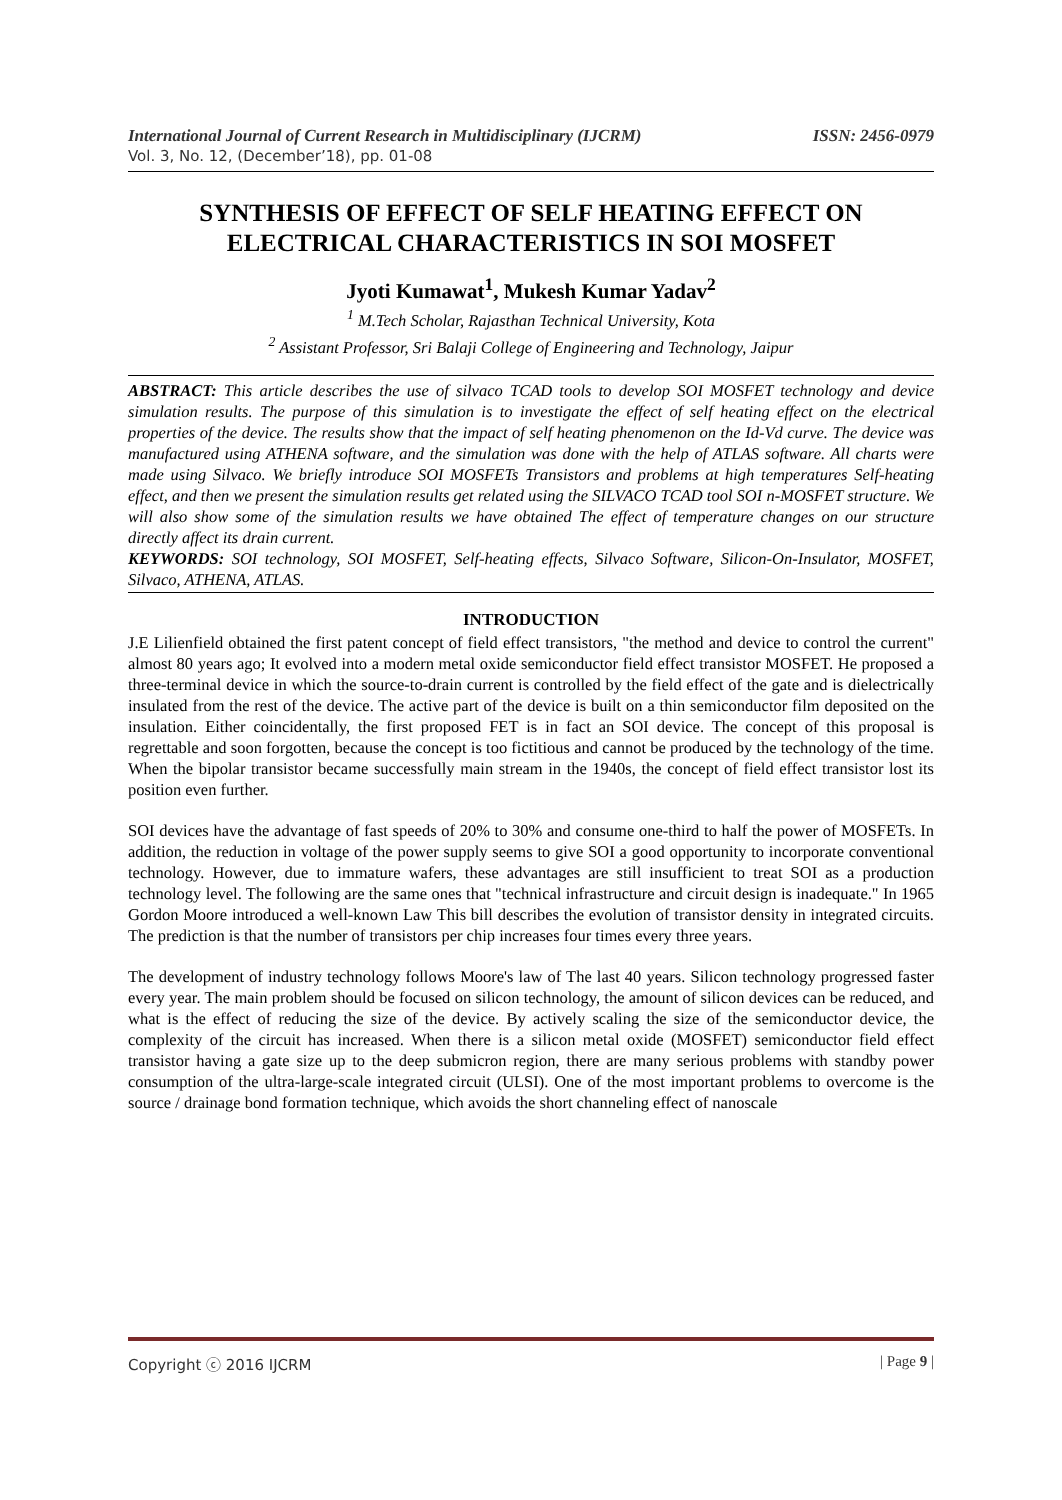International Journal of Current Research in Multidisciplinary (IJCRM) ISSN: 2456-0979
Vol. 3, No. 12, (December’18), pp. 01-08
SYNTHESIS OF EFFECT OF SELF HEATING EFFECT ON ELECTRICAL CHARACTERISTICS IN SOI MOSFET
Jyoti Kumawat<sup>1</sup>, Mukesh Kumar Yadav<sup>2</sup>
<sup>1</sup> M.Tech Scholar, Rajasthan Technical University, Kota
<sup>2</sup> Assistant Professor, Sri Balaji College of Engineering and Technology, Jaipur
ABSTRACT: This article describes the use of silvaco TCAD tools to develop SOI MOSFET technology and device simulation results. The purpose of this simulation is to investigate the effect of self heating effect on the electrical properties of the device. The results show that the impact of self heating phenomenon on the Id-Vd curve. The device was manufactured using ATHENA software, and the simulation was done with the help of ATLAS software. All charts were made using Silvaco. We briefly introduce SOI MOSFETs Transistors and problems at high temperatures Self-heating effect, and then we present the simulation results get related using the SILVACO TCAD tool SOI n-MOSFET structure. We will also show some of the simulation results we have obtained The effect of temperature changes on our structure directly affect its drain current.
KEYWORDS: SOI technology, SOI MOSFET, Self-heating effects, Silvaco Software, Silicon-On-Insulator, MOSFET, Silvaco, ATHENA, ATLAS.
INTRODUCTION
J.E Lilienfield obtained the first patent concept of field effect transistors, "the method and device to control the current" almost 80 years ago; It evolved into a modern metal oxide semiconductor field effect transistor MOSFET. He proposed a three-terminal device in which the source-to-drain current is controlled by the field effect of the gate and is dielectrically insulated from the rest of the device. The active part of the device is built on a thin semiconductor film deposited on the insulation. Either coincidentally, the first proposed FET is in fact an SOI device. The concept of this proposal is regrettable and soon forgotten, because the concept is too fictitious and cannot be produced by the technology of the time. When the bipolar transistor became successfully main stream in the 1940s, the concept of field effect transistor lost its position even further.
SOI devices have the advantage of fast speeds of 20% to 30% and consume one-third to half the power of MOSFETs. In addition, the reduction in voltage of the power supply seems to give SOI a good opportunity to incorporate conventional technology. However, due to immature wafers, these advantages are still insufficient to treat SOI as a production technology level. The following are the same ones that "technical infrastructure and circuit design is inadequate." In 1965 Gordon Moore introduced a well-known Law This bill describes the evolution of transistor density in integrated circuits. The prediction is that the number of transistors per chip increases four times every three years.
The development of industry technology follows Moore's law of The last 40 years. Silicon technology progressed faster every year. The main problem should be focused on silicon technology, the amount of silicon devices can be reduced, and what is the effect of reducing the size of the device. By actively scaling the size of the semiconductor device, the complexity of the circuit has increased. When there is a silicon metal oxide (MOSFET) semiconductor field effect transistor having a gate size up to the deep submicron region, there are many serious problems with standby power consumption of the ultra-large-scale integrated circuit (ULSI). One of the most important problems to overcome is the source / drainage bond formation technique, which avoids the short channeling effect of nanoscale
Copyright ⓒ 2016 IJCRM | Page 9 |